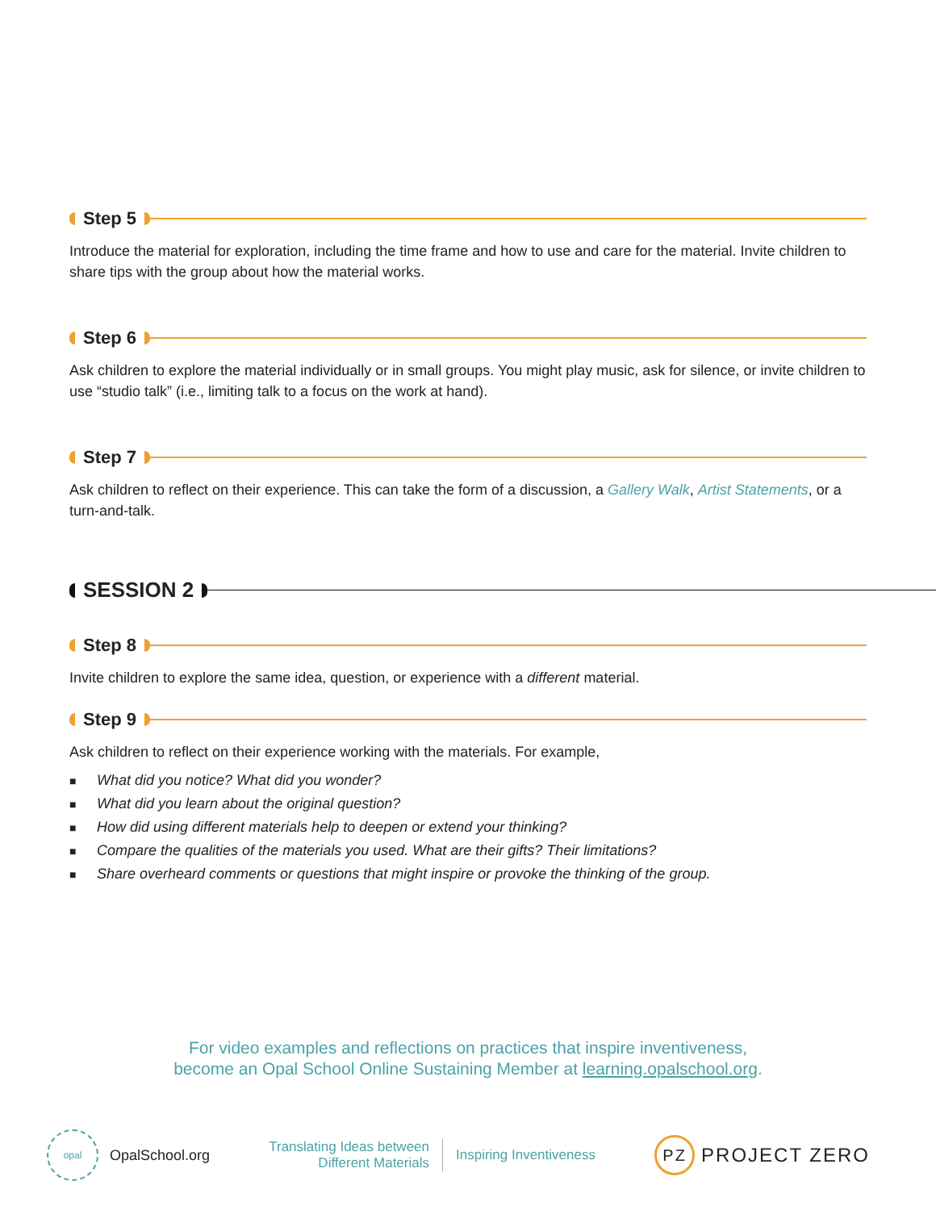Step 5
Introduce the material for exploration, including the time frame and how to use and care for the material. Invite children to share tips with the group about how the material works.
Step 6
Ask children to explore the material individually or in small groups. You might play music, ask for silence, or invite children to use “studio talk” (i.e., limiting talk to a focus on the work at hand).
Step 7
Ask children to reflect on their experience. This can take the form of a discussion, a Gallery Walk, Artist Statements, or a turn-and-talk.
SESSION 2
Step 8
Invite children to explore the same idea, question, or experience with a different material.
Step 9
Ask children to reflect on their experience working with the materials. For example,
■ What did you notice? What did you wonder?
■ What did you learn about the original question?
■ How did using different materials help to deepen or extend your thinking?
■ Compare the qualities of the materials you used. What are their gifts? Their limitations?
■ Share overheard comments or questions that might inspire or provoke the thinking of the group.
For video examples and reflections on practices that inspire inventiveness,
become an Opal School Online Sustaining Member at learning.opalschool.org.
opal
OpalSchool.org
Translating Ideas between
Different Materials
Inspiring Inventiveness
PZ
PROJECT ZERO